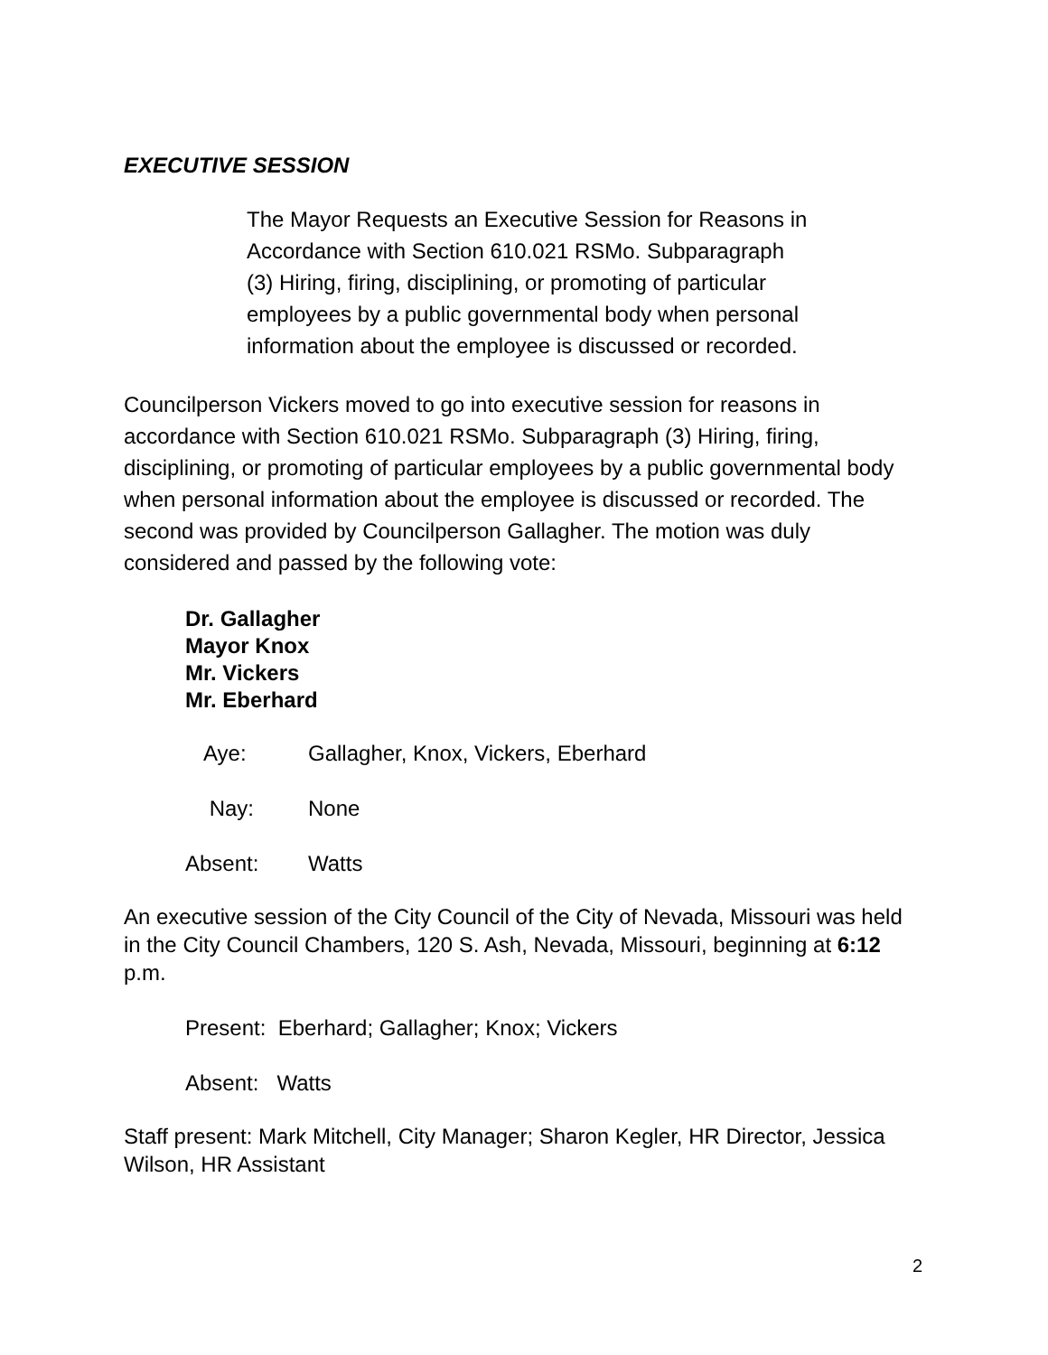EXECUTIVE SESSION
The Mayor Requests an Executive Session for Reasons in
Accordance with Section 610.021 RSMo. Subparagraph
(3) Hiring, firing, disciplining, or promoting of particular
employees by a public governmental body when personal
information about the employee is discussed or recorded.
Councilperson Vickers moved to go into executive session for reasons in accordance with Section 610.021 RSMo. Subparagraph (3) Hiring, firing, disciplining, or promoting of particular employees by a public governmental body when personal information about the employee is discussed or recorded. The second was provided by Councilperson Gallagher. The motion was duly considered and passed by the following vote:
Dr. Gallagher
Mayor Knox
Mr. Vickers
Mr. Eberhard
Aye: Gallagher, Knox, Vickers, Eberhard
Nay: None
Absent: Watts
An executive session of the City Council of the City of Nevada, Missouri was held in the City Council Chambers, 120 S. Ash, Nevada, Missouri, beginning at 6:12 p.m.
Present: Eberhard; Gallagher; Knox; Vickers
Absent: Watts
Staff present: Mark Mitchell, City Manager; Sharon Kegler, HR Director, Jessica Wilson, HR Assistant
2